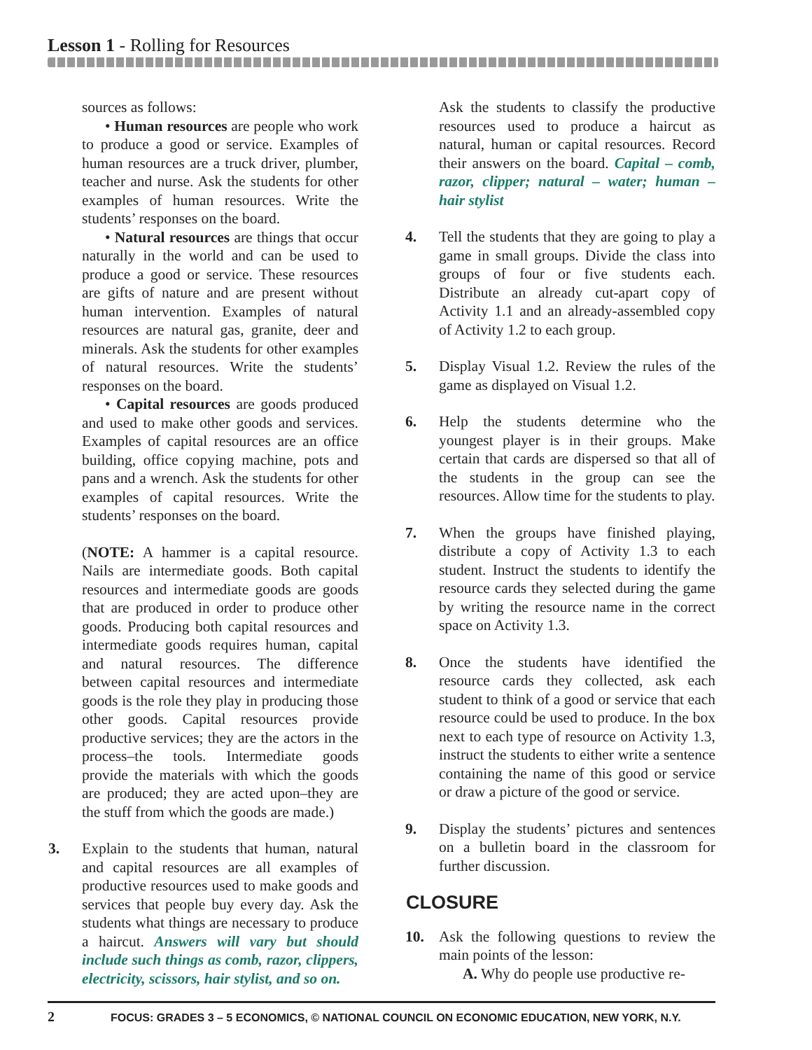Lesson 1 - Rolling for Resources
sources as follows:
• Human resources are people who work to produce a good or service. Examples of human resources are a truck driver, plumber, teacher and nurse. Ask the students for other examples of human resources. Write the students’ responses on the board.
• Natural resources are things that occur naturally in the world and can be used to produce a good or service. These resources are gifts of nature and are present without human intervention. Examples of natural resources are natural gas, granite, deer and minerals. Ask the students for other examples of natural resources. Write the students’ responses on the board.
• Capital resources are goods produced and used to make other goods and services. Examples of capital resources are an office building, office copying machine, pots and pans and a wrench. Ask the students for other examples of capital resources. Write the students’ responses on the board.
(NOTE: A hammer is a capital resource. Nails are intermediate goods. Both capital resources and intermediate goods are goods that are produced in order to produce other goods. Producing both capital resources and intermediate goods requires human, capital and natural resources. The difference between capital resources and intermediate goods is the role they play in producing those other goods. Capital resources provide productive services; they are the actors in the process–the tools. Intermediate goods provide the materials with which the goods are produced; they are acted upon–they are the stuff from which the goods are made.)
3. Explain to the students that human, natural and capital resources are all examples of productive resources used to make goods and services that people buy every day. Ask the students what things are necessary to produce a haircut. Answers will vary but should include such things as comb, razor, clippers, electricity, scissors, hair stylist, and so on.
Ask the students to classify the productive resources used to produce a haircut as natural, human or capital resources. Record their answers on the board. Capital – comb, razor, clipper; natural – water; human – hair stylist
4. Tell the students that they are going to play a game in small groups. Divide the class into groups of four or five students each. Distribute an already cut-apart copy of Activity 1.1 and an already-assembled copy of Activity 1.2 to each group.
5. Display Visual 1.2. Review the rules of the game as displayed on Visual 1.2.
6. Help the students determine who the youngest player is in their groups. Make certain that cards are dispersed so that all of the students in the group can see the resources. Allow time for the students to play.
7. When the groups have finished playing, distribute a copy of Activity 1.3 to each student. Instruct the students to identify the resource cards they selected during the game by writing the resource name in the correct space on Activity 1.3.
8. Once the students have identified the resource cards they collected, ask each student to think of a good or service that each resource could be used to produce. In the box next to each type of resource on Activity 1.3, instruct the students to either write a sentence containing the name of this good or service or draw a picture of the good or service.
9. Display the students’ pictures and sentences on a bulletin board in the classroom for further discussion.
CLOSURE
10. Ask the following questions to review the main points of the lesson:
A. Why do people use productive re-
2 FOCUS: GRADES 3 – 5 ECONOMICS, © NATIONAL COUNCIL ON ECONOMIC EDUCATION, NEW YORK, N.Y.